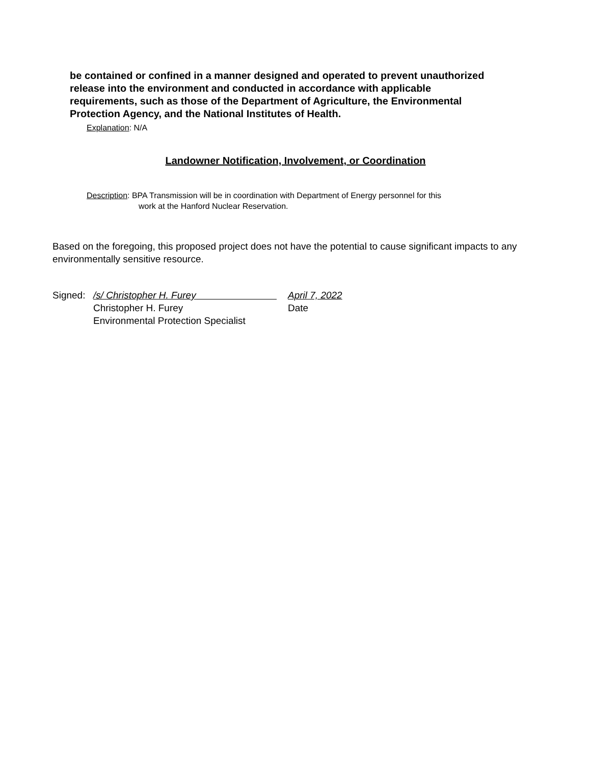be contained or confined in a manner designed and operated to prevent unauthorized release into the environment and conducted in accordance with applicable requirements, such as those of the Department of Agriculture, the Environmental Protection Agency, and the National Institutes of Health.
Explanation: N/A
Landowner Notification, Involvement, or Coordination
Description: BPA Transmission will be in coordination with Department of Energy personnel for this
work at the Hanford Nuclear Reservation.
Based on the foregoing, this proposed project does not have the potential to cause significant impacts to any environmentally sensitive resource.
Signed: /s/ Christopher H. Furey April 7, 2022
Christopher H. Furey Date
Environmental Protection Specialist